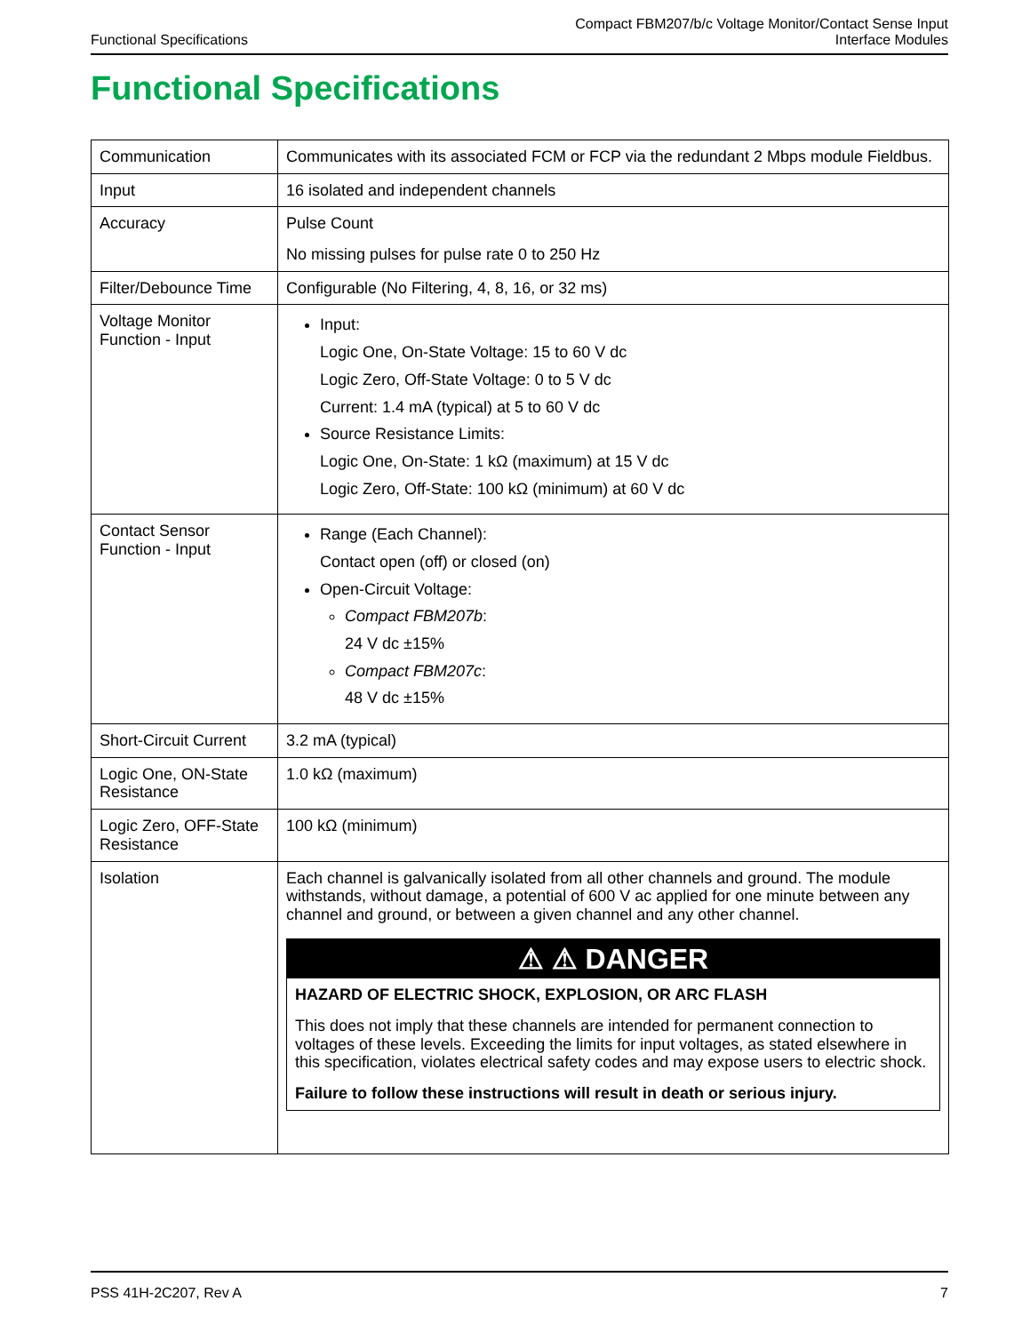Functional Specifications
Compact FBM207/b/c Voltage Monitor/Contact Sense Input
Interface Modules
Functional Specifications
| Communication | Communicates with its associated FCM or FCP via the redundant 2 Mbps module Fieldbus. |
| Input | 16 isolated and independent channels |
| Accuracy | Pulse Count No missing pulses for pulse rate 0 to 250 Hz |
| Filter/Debounce Time | Configurable (No Filtering, 4, 8, 16, or 32 ms) |
| Voltage Monitor Function - Input | Input: Logic One, On-State Voltage: 15 to 60 V dc Logic Zero, Off-State Voltage: 0 to 5 V dc Current: 1.4 mA (typical) at 5 to 60 V dc Source Resistance Limits: Logic One, On-State: 1 kΩ (maximum) at 15 V dc Logic Zero, Off-State: 100 kΩ (minimum) at 60 V dc |
| Contact Sensor Function - Input | Range (Each Channel): Contact open (off) or closed (on) Open-Circuit Voltage: Compact FBM207b : 24 V dc ±15% Compact FBM207c : 48 V dc ±15% |
| Short-Circuit Current | 3.2 mA (typical) |
| Logic One, ON-State Resistance | 1.0 kΩ (maximum) |
| Logic Zero, OFF-State Resistance | 100 kΩ (minimum) |
| Isolation | Each channel is galvanically isolated from all other channels and ground. The module withstands, without damage, a potential of 600 V ac applied for one minute between any channel and ground, or between a given channel and any other channel. ⚠ ⚠ DANGER HAZARD OF ELECTRIC SHOCK, EXPLOSION, OR ARC FLASH This does not imply that these channels are intended for permanent connection to voltages of these levels. Exceeding the limits for input voltages, as stated elsewhere in this specification, violates electrical safety codes and may expose users to electric shock. Failure to follow these instructions will result in death or serious injury. |
PSS 41H-2C207, Rev A 7